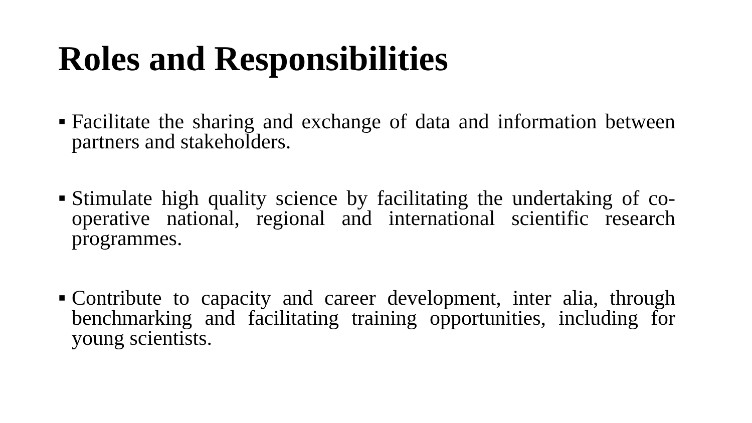Roles and Responsibilities
■ Facilitate the sharing and exchange of data and information between partners and stakeholders.
■ Stimulate high quality science by facilitating the undertaking of co-operative national, regional and international scientific research programmes.
■ Contribute to capacity and career development, inter alia, through benchmarking and facilitating training opportunities, including for young scientists.